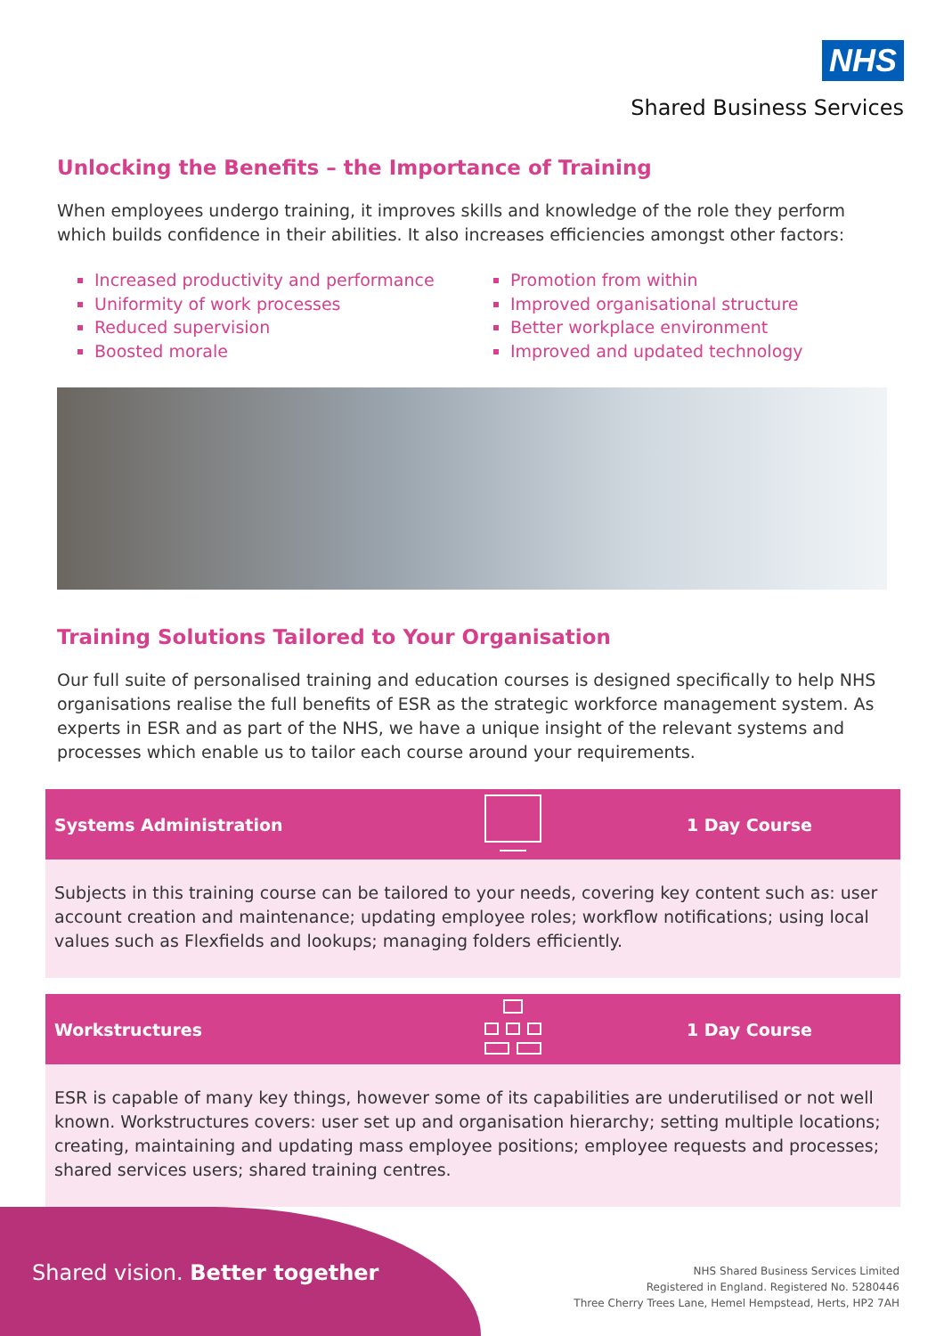NHS
Shared Business Services
Unlocking the Benefits – the Importance of Training
When employees undergo training, it improves skills and knowledge of the role they perform which builds confidence in their abilities. It also increases efficiencies amongst other factors:
Increased productivity and performance
Uniformity of work processes
Reduced supervision
Boosted morale
Promotion from within
Improved organisational structure
Better workplace environment
Improved and updated technology
Training Solutions Tailored to Your Organisation
Our full suite of personalised training and education courses is designed specifically to help NHS organisations realise the full benefits of ESR as the strategic workforce management system. As experts in ESR and as part of the NHS, we have a unique insight of the relevant systems and processes which enable us to tailor each course around your requirements.
Systems Administration 1 Day Course
Subjects in this training course can be tailored to your needs, covering key content such as: user account creation and maintenance; updating employee roles; workflow notifications; using local values such as Flexfields and lookups; managing folders efficiently.
Workstructures 1 Day Course
ESR is capable of many key things, however some of its capabilities are underutilised or not well known. Workstructures covers: user set up and organisation hierarchy; setting multiple locations; creating, maintaining and updating mass employee positions; employee requests and processes; shared services users; shared training centres.
Shared vision. Better together
NHS Shared Business Services Limited
Registered in England. Registered No. 5280446
Three Cherry Trees Lane, Hemel Hempstead, Herts, HP2 7AH